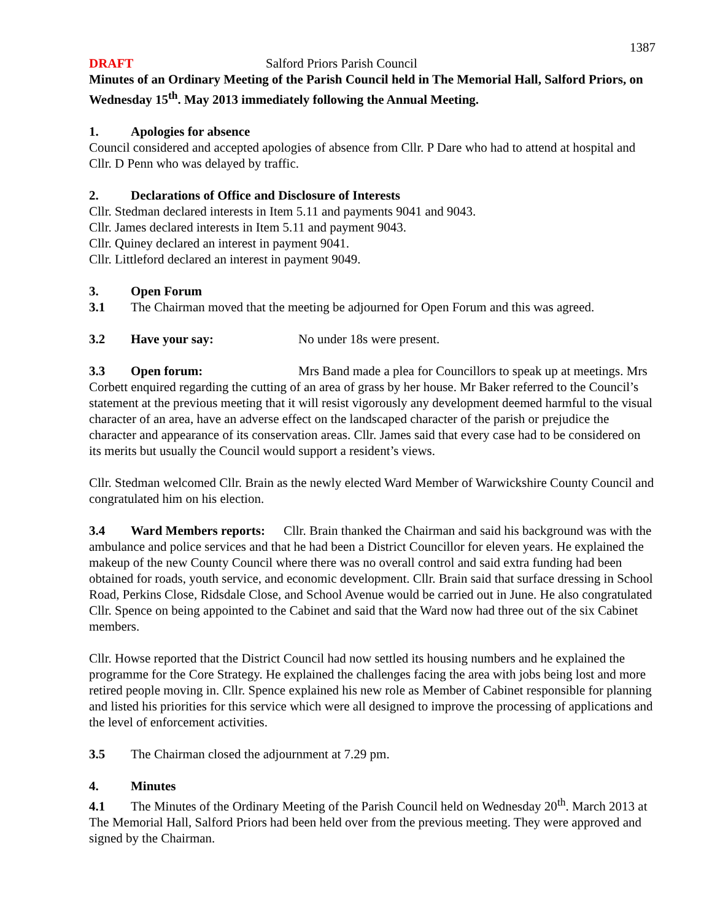1387
DRAFT Salford Priors Parish Council
Minutes of an Ordinary Meeting of the Parish Council held in The Memorial Hall, Salford Priors, on Wednesday 15<sup>th</sup>. May 2013 immediately following the Annual Meeting.
1. Apologies for absence
Council considered and accepted apologies of absence from Cllr. P Dare who had to attend at hospital and Cllr. D Penn who was delayed by traffic.
2. Declarations of Office and Disclosure of Interests
Cllr. Stedman declared interests in Item 5.11 and payments 9041 and 9043.
Cllr. James declared interests in Item 5.11 and payment 9043.
Cllr. Quiney declared an interest in payment 9041.
Cllr. Littleford declared an interest in payment 9049.
3. Open Forum
3.1 The Chairman moved that the meeting be adjourned for Open Forum and this was agreed.
3.2 Have your say: No under 18s were present.
3.3 Open forum: Mrs Band made a plea for Councillors to speak up at meetings. Mrs Corbett enquired regarding the cutting of an area of grass by her house. Mr Baker referred to the Council’s statement at the previous meeting that it will resist vigorously any development deemed harmful to the visual character of an area, have an adverse effect on the landscaped character of the parish or prejudice the character and appearance of its conservation areas. Cllr. James said that every case had to be considered on its merits but usually the Council would support a resident’s views.
Cllr. Stedman welcomed Cllr. Brain as the newly elected Ward Member of Warwickshire County Council and congratulated him on his election.
3.4 Ward Members reports: Cllr. Brain thanked the Chairman and said his background was with the ambulance and police services and that he had been a District Councillor for eleven years. He explained the makeup of the new County Council where there was no overall control and said extra funding had been obtained for roads, youth service, and economic development. Cllr. Brain said that surface dressing in School Road, Perkins Close, Ridsdale Close, and School Avenue would be carried out in June. He also congratulated Cllr. Spence on being appointed to the Cabinet and said that the Ward now had three out of the six Cabinet members.
Cllr. Howse reported that the District Council had now settled its housing numbers and he explained the programme for the Core Strategy. He explained the challenges facing the area with jobs being lost and more retired people moving in. Cllr. Spence explained his new role as Member of Cabinet responsible for planning and listed his priorities for this service which were all designed to improve the processing of applications and the level of enforcement activities.
3.5 The Chairman closed the adjournment at 7.29 pm.
4. Minutes
4.1 The Minutes of the Ordinary Meeting of the Parish Council held on Wednesday 20<sup>th</sup>. March 2013 at The Memorial Hall, Salford Priors had been held over from the previous meeting. They were approved and signed by the Chairman.